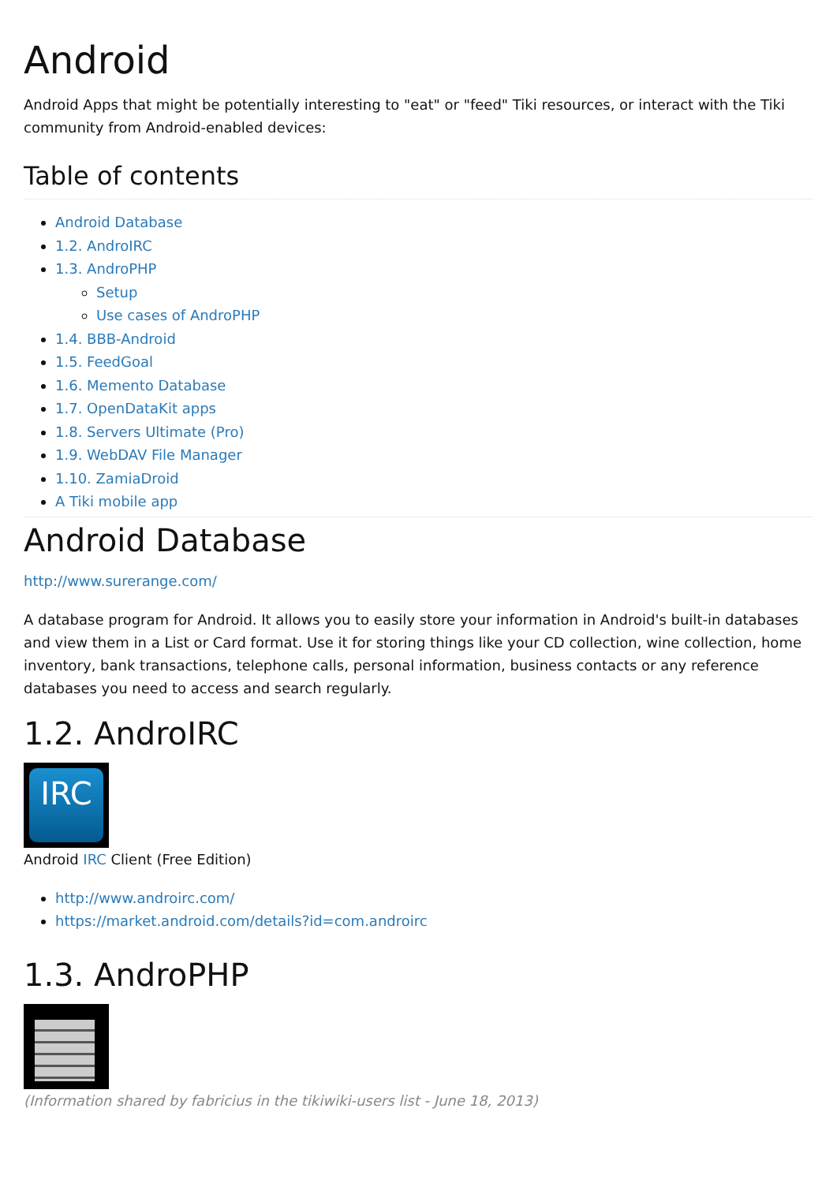Android
Android Apps that might be potentially interesting to "eat" or "feed" Tiki resources, or interact with the Tiki community from Android-enabled devices:
Table of contents
Android Database
1.2. AndroIRC
1.3. AndroPHP
Setup
Use cases of AndroPHP
1.4. BBB-Android
1.5. FeedGoal
1.6. Memento Database
1.7. OpenDataKit apps
1.8. Servers Ultimate (Pro)
1.9. WebDAV File Manager
1.10. ZamiaDroid
A Tiki mobile app
Android Database
http://www.surerange.com/
A database program for Android. It allows you to easily store your information in Android's built-in databases and view them in a List or Card format. Use it for storing things like your CD collection, wine collection, home inventory, bank transactions, telephone calls, personal information, business contacts or any reference databases you need to access and search regularly.
1.2. AndroIRC
IRC
Android IRC Client (Free Edition)
http://www.androirc.com/
https://market.android.com/details?id=com.androirc
1.3. AndroPHP
(Information shared by fabricius in the tikiwiki-users list - June 18, 2013)